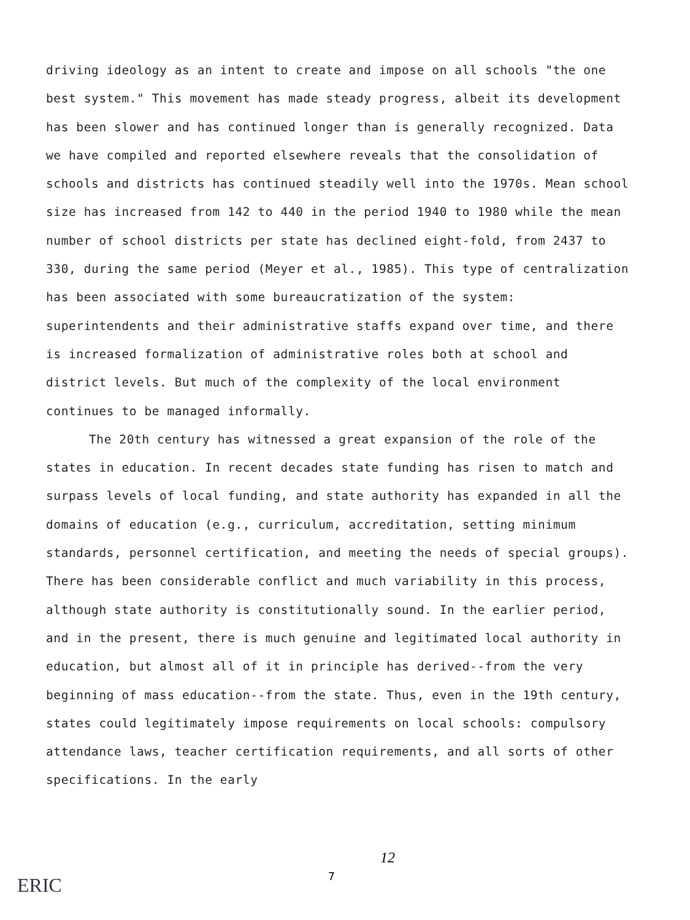driving ideology as an intent to create and impose on all schools "the one best system." This movement has made steady progress, albeit its development has been slower and has continued longer than is generally recognized. Data we have compiled and reported elsewhere reveals that the consolidation of schools and districts has continued steadily well into the 1970s. Mean school size has increased from 142 to 440 in the period 1940 to 1980 while the mean number of school districts per state has declined eight-fold, from 2437 to 330, during the same period (Meyer et al., 1985). This type of centralization has been associated with some bureaucratization of the system: superintendents and their administrative staffs expand over time, and there is increased formalization of administrative roles both at school and district levels. But much of the complexity of the local environment continues to be managed informally.
The 20th century has witnessed a great expansion of the role of the states in education. In recent decades state funding has risen to match and surpass levels of local funding, and state authority has expanded in all the domains of education (e.g., curriculum, accreditation, setting minimum standards, personnel certification, and meeting the needs of special groups). There has been considerable conflict and much variability in this process, although state authority is constitutionally sound. In the earlier period, and in the present, there is much genuine and legitimated local authority in education, but almost all of it in principle has derived--from the very beginning of mass education--from the state. Thus, even in the 19th century, states could legitimately impose requirements on local schools: compulsory attendance laws, teacher certification requirements, and all sorts of other specifications. In the early
12
7
ERIC